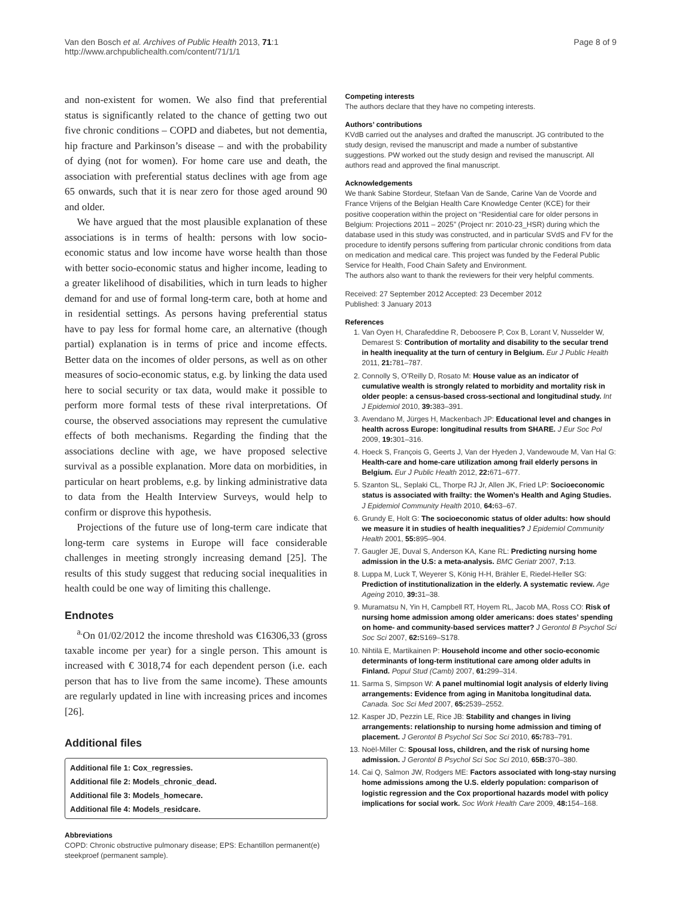Van den Bosch et al. Archives of Public Health 2013, 71:1
http://www.archpublichealth.com/content/71/1/1
Page 8 of 9
and non-existent for women. We also find that preferential status is significantly related to the chance of getting two out five chronic conditions – COPD and diabetes, but not dementia, hip fracture and Parkinson’s disease – and with the probability of dying (not for women). For home care use and death, the association with preferential status declines with age from age 65 onwards, such that it is near zero for those aged around 90 and older.
We have argued that the most plausible explanation of these associations is in terms of health: persons with low socio-economic status and low income have worse health than those with better socio-economic status and higher income, leading to a greater likelihood of disabilities, which in turn leads to higher demand for and use of formal long-term care, both at home and in residential settings. As persons having preferential status have to pay less for formal home care, an alternative (though partial) explanation is in terms of price and income effects. Better data on the incomes of older persons, as well as on other measures of socio-economic status, e.g. by linking the data used here to social security or tax data, would make it possible to perform more formal tests of these rival interpretations. Of course, the observed associations may represent the cumulative effects of both mechanisms. Regarding the finding that the associations decline with age, we have proposed selective survival as a possible explanation. More data on morbidities, in particular on heart problems, e.g. by linking administrative data to data from the Health Interview Surveys, would help to confirm or disprove this hypothesis.
Projections of the future use of long-term care indicate that long-term care systems in Europe will face considerable challenges in meeting strongly increasing demand [25]. The results of this study suggest that reducing social inequalities in health could be one way of limiting this challenge.
Endnotes
<sup>a.</sup> On 01/02/2012 the income threshold was €16306,33 (gross taxable income per year) for a single person. This amount is increased with € 3018,74 for each dependent person (i.e. each person that has to live from the same income). These amounts are regularly updated in line with increasing prices and incomes [26].
Additional files
Additional file 1: Cox_regressies.
Additional file 2: Models_chronic_dead.
Additional file 3: Models_homecare.
Additional file 4: Models_residcare.
Abbreviations
COPD: Chronic obstructive pulmonary disease; EPS: Echantillon permanent(e) steekproef (permanent sample).
Competing interests
The authors declare that they have no competing interests.
Authors’ contributions
KVdB carried out the analyses and drafted the manuscript. JG contributed to the study design, revised the manuscript and made a number of substantive suggestions. PW worked out the study design and revised the manuscript. All authors read and approved the final manuscript.
Acknowledgements
We thank Sabine Stordeur, Stefaan Van de Sande, Carine Van de Voorde and France Vrijens of the Belgian Health Care Knowledge Center (KCE) for their positive cooperation within the project on “Residential care for older persons in Belgium: Projections 2011 – 2025” (Project nr: 2010-23_HSR) during which the database used in this study was constructed, and in particular SVdS and FV for the procedure to identify persons suffering from particular chronic conditions from data on medication and medical care. This project was funded by the Federal Public Service for Health, Food Chain Safety and Environment.
The authors also want to thank the reviewers for their very helpful comments.
Received: 27 September 2012 Accepted: 23 December 2012
Published: 3 January 2013
References
1. Van Oyen H, Charafeddine R, Deboosere P, Cox B, Lorant V, Nusselder W, Demarest S: Contribution of mortality and disability to the secular trend in health inequality at the turn of century in Belgium. Eur J Public Health 2011, 21: 781–787.
2. Connolly S, O’Reilly D, Rosato M: House value as an indicator of cumulative wealth is strongly related to morbidity and mortality risk in older people: a census-based cross-sectional and longitudinal study. Int J Epidemiol 2010, 39: 383–391.
3. Avendano M, Jürges H, Mackenbach JP: Educational level and changes in health across Europe: longitudinal results from SHARE. J Eur Soc Pol 2009, 19: 301–316.
4. Hoeck S, François G, Geerts J, Van der Hyeden J, Vandewoude M, Van Hal G: Health-care and home-care utilization among frail elderly persons in Belgium. Eur J Public Health 2012, 22: 671–677.
5. Szanton SL, Seplaki CL, Thorpe RJ Jr, Allen JK, Fried LP: Socioeconomic status is associated with frailty: the Women’s Health and Aging Studies. J Epidemiol Community Health 2010, 64: 63–67.
6. Grundy E, Holt G: The socioeconomic status of older adults: how should we measure it in studies of health inequalities? J Epidemiol Community Health 2001, 55: 895–904.
7. Gaugler JE, Duval S, Anderson KA, Kane RL: Predicting nursing home admission in the U.S: a meta-analysis. BMC Geriatr 2007, 7: 13.
8. Luppa M, Luck T, Weyerer S, König H-H, Brähler E, Riedel-Heller SG: Prediction of institutionalization in the elderly. A systematic review. Age Ageing 2010, 39: 31–38.
9. Muramatsu N, Yin H, Campbell RT, Hoyem RL, Jacob MA, Ross CO: Risk of nursing home admission among older americans: does states’ spending on home- and community-based services matter? J Gerontol B Psychol Sci Soc Sci 2007, 62: S169–S178.
10. Nihtilä E, Martikainen P: Household income and other socio-economic determinants of long-term institutional care among older adults in Finland. Popul Stud (Camb) 2007, 61: 299–314.
11. Sarma S, Simpson W: A panel multinomial logit analysis of elderly living arrangements: Evidence from aging in Manitoba longitudinal data. Canada. Soc Sci Med 2007, 65: 2539–2552.
12. Kasper JD, Pezzin LE, Rice JB: Stability and changes in living arrangements: relationship to nursing home admission and timing of placement. J Gerontol B Psychol Sci Soc Sci 2010, 65: 783–791.
13. Noël-Miller C: Spousal loss, children, and the risk of nursing home admission. J Gerontol B Psychol Sci Soc Sci 2010, 65B: 370–380.
14. Cai Q, Salmon JW, Rodgers ME: Factors associated with long-stay nursing home admissions among the U.S. elderly population: comparison of logistic regression and the Cox proportional hazards model with policy implications for social work. Soc Work Health Care 2009, 48: 154–168.